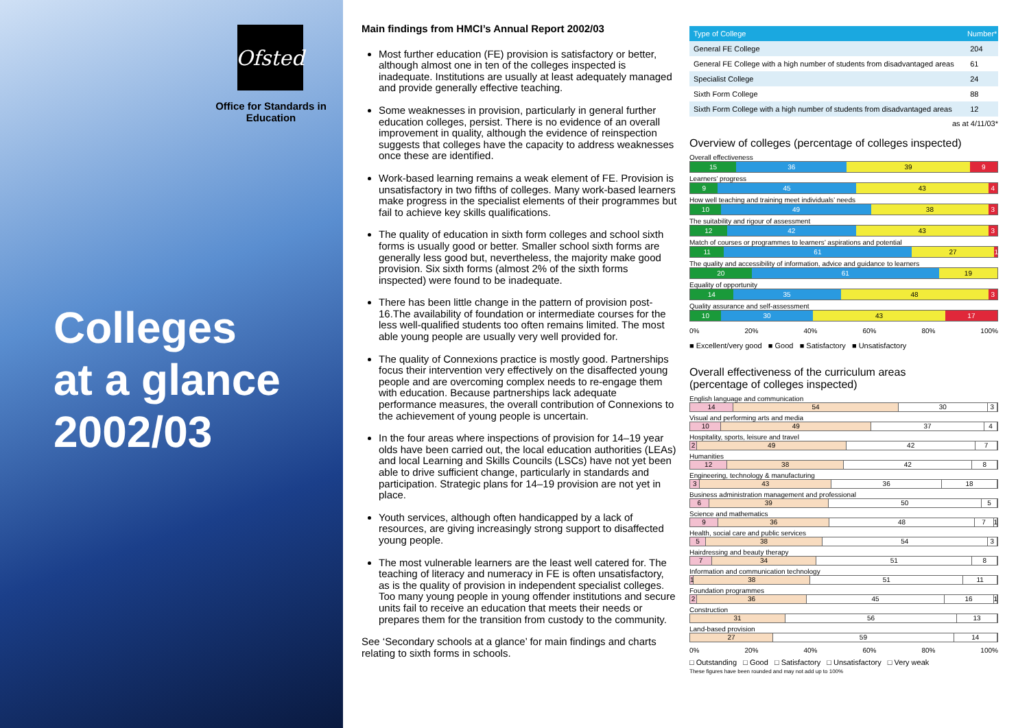Ofsted
Office for Standards in Education
Colleges
at a glance
2002/03
Main findings from HMCI’s Annual Report 2002/03
Most further education (FE) provision is satisfactory or better, although almost one in ten of the colleges inspected is inadequate. Institutions are usually at least adequately managed and provide generally effective teaching.
Some weaknesses in provision, particularly in general further education colleges, persist. There is no evidence of an overall improvement in quality, although the evidence of reinspection suggests that colleges have the capacity to address weaknesses once these are identified.
Work-based learning remains a weak element of FE. Provision is unsatisfactory in two fifths of colleges. Many work-based learners make progress in the specialist elements of their programmes but fail to achieve key skills qualifications.
The quality of education in sixth form colleges and school sixth forms is usually good or better. Smaller school sixth forms are generally less good but, nevertheless, the majority make good provision. Six sixth forms (almost 2% of the sixth forms inspected) were found to be inadequate.
There has been little change in the pattern of provision post-16.The availability of foundation or intermediate courses for the less well-qualified students too often remains limited. The most able young people are usually very well provided for.
The quality of Connexions practice is mostly good. Partnerships focus their intervention very effectively on the disaffected young people and are overcoming complex needs to re-engage them with education. Because partnerships lack adequate performance measures, the overall contribution of Connexions to the achievement of young people is uncertain.
In the four areas where inspections of provision for 14–19 year olds have been carried out, the local education authorities (LEAs) and local Learning and Skills Councils (LSCs) have not yet been able to drive sufficient change, particularly in standards and participation. Strategic plans for 14–19 provision are not yet in place.
Youth services, although often handicapped by a lack of resources, are giving increasingly strong support to disaffected young people.
The most vulnerable learners are the least well catered for. The teaching of literacy and numeracy in FE is often unsatisfactory, as is the quality of provision in independent specialist colleges. Too many young people in young offender institutions and secure units fail to receive an education that meets their needs or prepares them for the transition from custody to the community.
See ‘Secondary schools at a glance’ for main findings and charts relating to sixth forms in schools.
| Type of College | Number* |
| --- | --- |
| General FE College | 204 |
| General FE College with a high number of students from disadvantaged areas | 61 |
| Specialist College | 24 |
| Sixth Form College | 88 |
| Sixth Form College with a high number of students from disadvantaged areas | 12 |
as at 4/11/03*
Overview of colleges (percentage of colleges inspected)
Overall effectiveness
15 36 39 9
Learners’ progress
9 45 43 4
How well teaching and training meet individuals’ needs
10 49 38 3
The suitability and rigour of assessment
12 42 43 3
Match of courses or programmes to learners’ aspirations and potential
11 61 27 1
The quality and accessibility of information, advice and guidance to learners
20 61 19
Equality of opportunity
14 35 48 3
Quality assurance and self-assessment
10 30 43 17
0% 20% 40% 60% 80% 100%
■ Excellent/very good ■ Good ■ Satisfactory ■ Unsatisfactory
Overall effectiveness of the curriculum areas
(percentage of colleges inspected)
English language and communication
14 54 30 3
Visual and performing arts and media
10 49 37 4
Hospitality, sports, leisure and travel
2 49 42 7
Humanities
12 38 42 8
Engineering, technology & manufacturing
3 43 36 18
Business administration management and professional
6 39 50 5
Science and mathematics
9 36 48 7 1
Health, social care and public services
5 38 54 3
Hairdressing and beauty therapy
7 34 51 8
Information and communication technology
1 38 51 11
Foundation programmes
2 36 45 16 1
Construction
31 56 13
Land-based provision
27 59 14
0% 20% 40% 60% 80% 100%
□ Outstanding □ Good □ Satisfactory □ Unsatisfactory □ Very weak
These figures have been rounded and may not add up to 100%